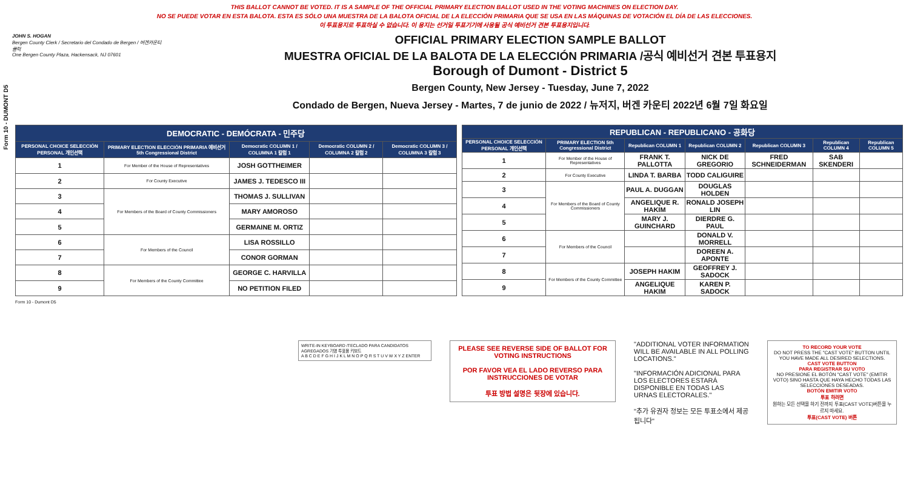THIS BALLOT CANNOT BE VOTED. IT IS A SAMPLE OF THE OFFICIAL PRIMARY ELECTION BALLOT USED IN THE VOTING MACHINES ON ELECTION DAY.
NO SE PUEDE VOTAR EN ESTA BALOTA. ESTA ES SÓLO UNA MUESTRA DE LA BALOTA OFICIAL DE LA ELECCIÓN PRIMARIA QUE SE USA EN LAS MÁQUINAS DE VOTACIÓN EL DÍA DE LAS ELECCIONES.
이 투표용지로 투표하실 수 없습니다. 이 용지는 선거일 투표기기에 사용될 공식 예비선거 견본 투표용지입니다.
Form 10 - DUMONT D5
JOHN S. HOGAN
Bergen County Clerk / Secretario del Condado de Bergen / 버겐카운티 클럭
One Bergen County Plaza, Hackensack, NJ 07601
OFFICIAL PRIMARY ELECTION SAMPLE BALLOT
MUESTRA OFICIAL DE LA BALOTA DE LA ELECCIÓN PRIMARIA /공식 예비선거 견본 투표용지
Borough of Dumont - District 5
Bergen County, New Jersey - Tuesday, June 7, 2022
Condado de Bergen, Nueva Jersey - Martes, 7 de junio de 2022 / 뉴저지, 버겐 카운티 2022년 6월 7일 화요일
| DEMOCRATIC - DEMÓCRATA - 민주당 | | | | |
| PERSONAL CHOICE SELECCIÓN PERSONAL 개인선택 | PRIMARY ELECTION ELECCIÓN PRIMARIA 예비선거 5th Congressional District | Democratic COLUMN 1 / COLUMNA 1 칼럼 1 | Democratic COLUMN 2 / COLUMNA 2 칼럼 2 | Democratic COLUMN 3 / COLUMNA 3 칼럼 3 |
| 1 | For Member of the House of Representatives | JOSH GOTTHEIMER | | |
| 2 | For County Executive | JAMES J. TEDESCO III | | |
| 3 | For Members of the Board of County Commissioners | THOMAS J. SULLIVAN | | |
| 4 | | MARY AMOROSO | | |
| 5 | | GERMAINE M. ORTIZ | | |
| 6 | For Members of the Council | LISA ROSSILLO | | |
| 7 | | CONOR GORMAN | | |
| 8 | For Members of the County Committee | GEORGE C. HARVILLA | | |
| 9 | | NO PETITION FILED | | |
| REPUBLICAN - REPUBLICANO - 공화당 | | | | | | |
| PERSONAL CHOICE SELECCIÓN PERSONAL 개인선택 | PRIMARY ELECTION 5th Congressional District | Republican COLUMN 1 | Republican COLUMN 2 | Republican COLUMN 3 | Republican COLUMN 4 | Republican COLUMN 5 |
| 1 | For Member of the House of Representatives | FRANK T. PALLOTTA | NICK DE GREGORIO | FRED SCHNEIDERMAN | SAB SKENDERI | |
| 2 | For County Executive | LINDA T. BARBA | TODD CALIGUIRE | | | |
| 3 | For Members of the Board of County Commissioners | PAUL A. DUGGAN | DOUGLAS HOLDEN | | | |
| 4 | | ANGELIQUE R. HAKIM | RONALD JOSEPH LIN | | | |
| 5 | | MARY J. GUINCHARD | DIERDRE G. PAUL | | | |
| 6 | For Members of the Council | | DONALD V. MORRELL | | | |
| 7 | | | DOREEN A. APONTE | | | |
| 8 | For Members of the County Committee | JOSEPH HAKIM | GEOFFREY J. SADOCK | | | |
| 9 | | ANGELIQUE HAKIM | KAREN P. SADOCK | | | |
Form 10 - Dumont D5
WRITE-IN KEYBOARD /TECLADO PARA CANDIDATOS AGREGADOS 기명 투표용 키보드
A B C D E F G H I J K L M N O P Q R S T U V W X Y Z ENTER
PLEASE SEE REVERSE SIDE OF BALLOT FOR VOTING INSTRUCTIONS
POR FAVOR VEA EL LADO REVERSO PARA INSTRUCCIONES DE VOTAR
투표 방법 설명은 뒷장에 있습니다.
"ADDITIONAL VOTER INFORMATION WILL BE AVAILABLE IN ALL POLLING LOCATIONS."
"INFORMACIÓN ADICIONAL PARA LOS ELECTORES ESTARÁ DISPONIBLE EN TODAS LAS URNAS ELECTORALES."
"추가 유권자 정보는 모든 투표소에서 제공됩니다"
TO RECORD YOUR VOTE
DO NOT PRESS THE "CAST VOTE" BUTTON UNTIL YOU HAVE MADE ALL DESIRED SELECTIONS.
CAST VOTE BUTTON
PARA REGISTRAR SU VOTO
NO PRESIONE EL BOTÓN "CAST VOTE" (EMITIR VOTO) SINO HASTA QUE HAYA HECHO TODAS LAS SELECCIONES DESEADAS.
BOTÓN EMITIR VOTO
투표 하려면
원하는 모든 선택을 하기 전까지 투표(CAST VOTE)버튼을 누르지 마세요.
투표(CAST VOTE) 버튼